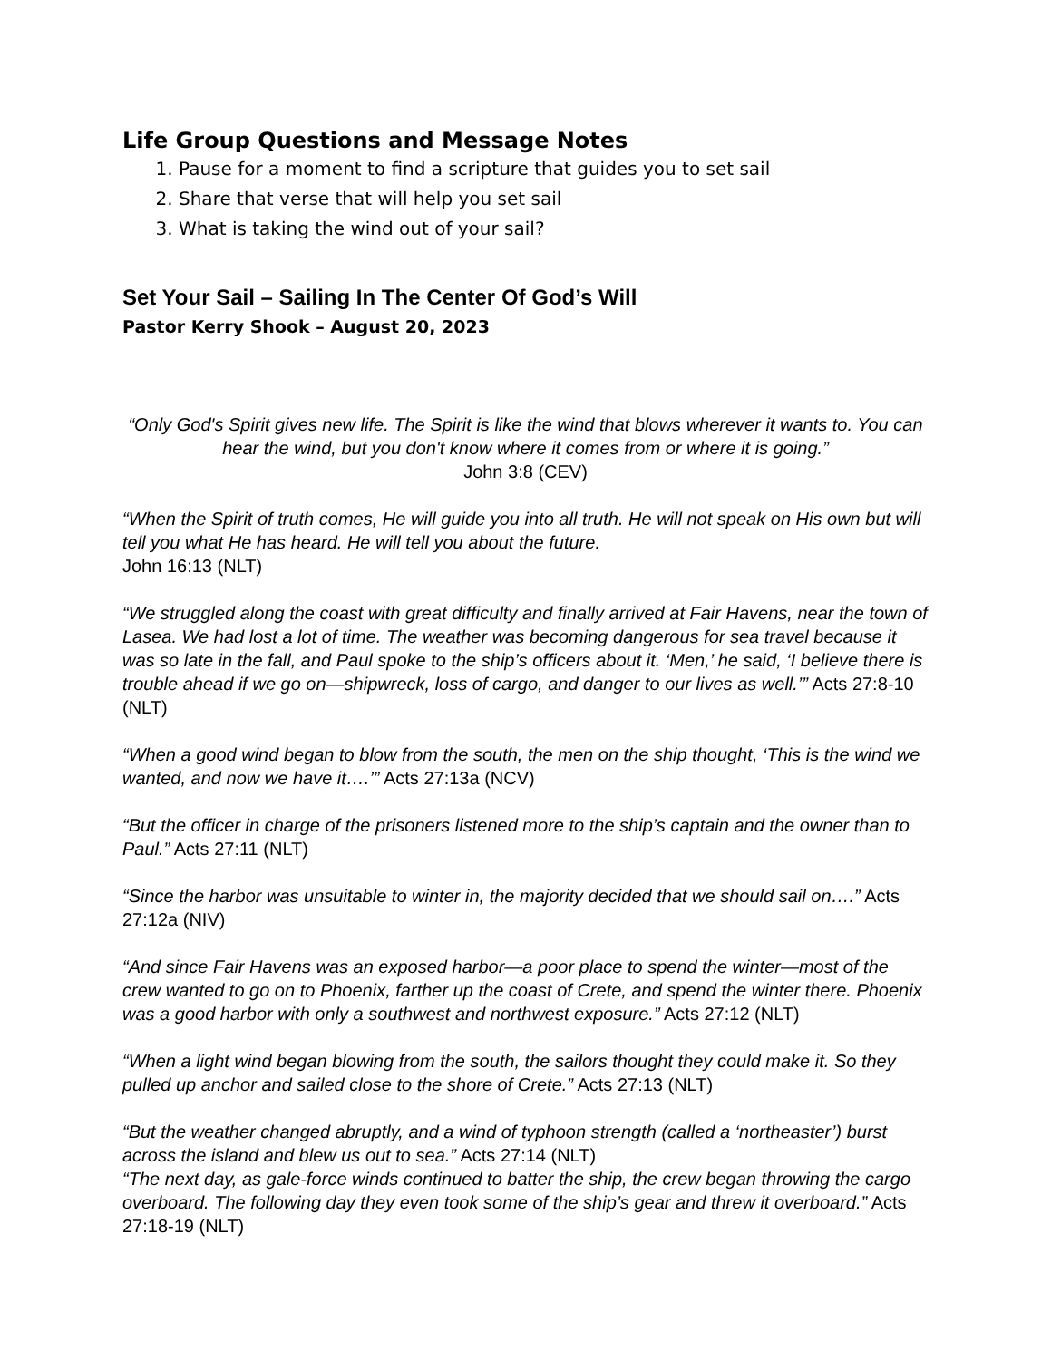Life Group Questions and Message Notes
1. Pause for a moment to find a scripture that guides you to set sail
2. Share that verse that will help you set sail
3. What is taking the wind out of your sail?
Set Your Sail – Sailing In The Center Of God’s Will
Pastor Kerry Shook – August 20, 2023
“Only God's Spirit gives new life. The Spirit is like the wind that blows wherever it wants to. You can hear the wind, but you don't know where it comes from or where it is going.”
John 3:8 (CEV)
“When the Spirit of truth comes, He will guide you into all truth. He will not speak on His own but will tell you what He has heard. He will tell you about the future.
John 16:13 (NLT)
“We struggled along the coast with great difficulty and finally arrived at Fair Havens, near the town of Lasea. We had lost a lot of time. The weather was becoming dangerous for sea travel because it was so late in the fall, and Paul spoke to the ship’s officers about it. ‘Men,’ he said, ‘I believe there is trouble ahead if we go on—shipwreck, loss of cargo, and danger to our lives as well.’” Acts 27:8-10 (NLT)
“When a good wind began to blow from the south, the men on the ship thought, ‘This is the wind we wanted, and now we have it….’” Acts 27:13a (NCV)
“But the officer in charge of the prisoners listened more to the ship’s captain and the owner than to Paul.” Acts 27:11 (NLT)
“Since the harbor was unsuitable to winter in, the majority decided that we should sail on….” Acts 27:12a (NIV)
“And since Fair Havens was an exposed harbor—a poor place to spend the winter—most of the crew wanted to go on to Phoenix, farther up the coast of Crete, and spend the winter there. Phoenix was a good harbor with only a southwest and northwest exposure.” Acts 27:12 (NLT)
“When a light wind began blowing from the south, the sailors thought they could make it. So they pulled up anchor and sailed close to the shore of Crete.” Acts 27:13 (NLT)
“But the weather changed abruptly, and a wind of typhoon strength (called a ‘northeaster’) burst across the island and blew us out to sea.” Acts 27:14 (NLT)
“The next day, as gale-force winds continued to batter the ship, the crew began throwing the cargo overboard. The following day they even took some of the ship’s gear and threw it overboard.” Acts 27:18-19 (NLT)